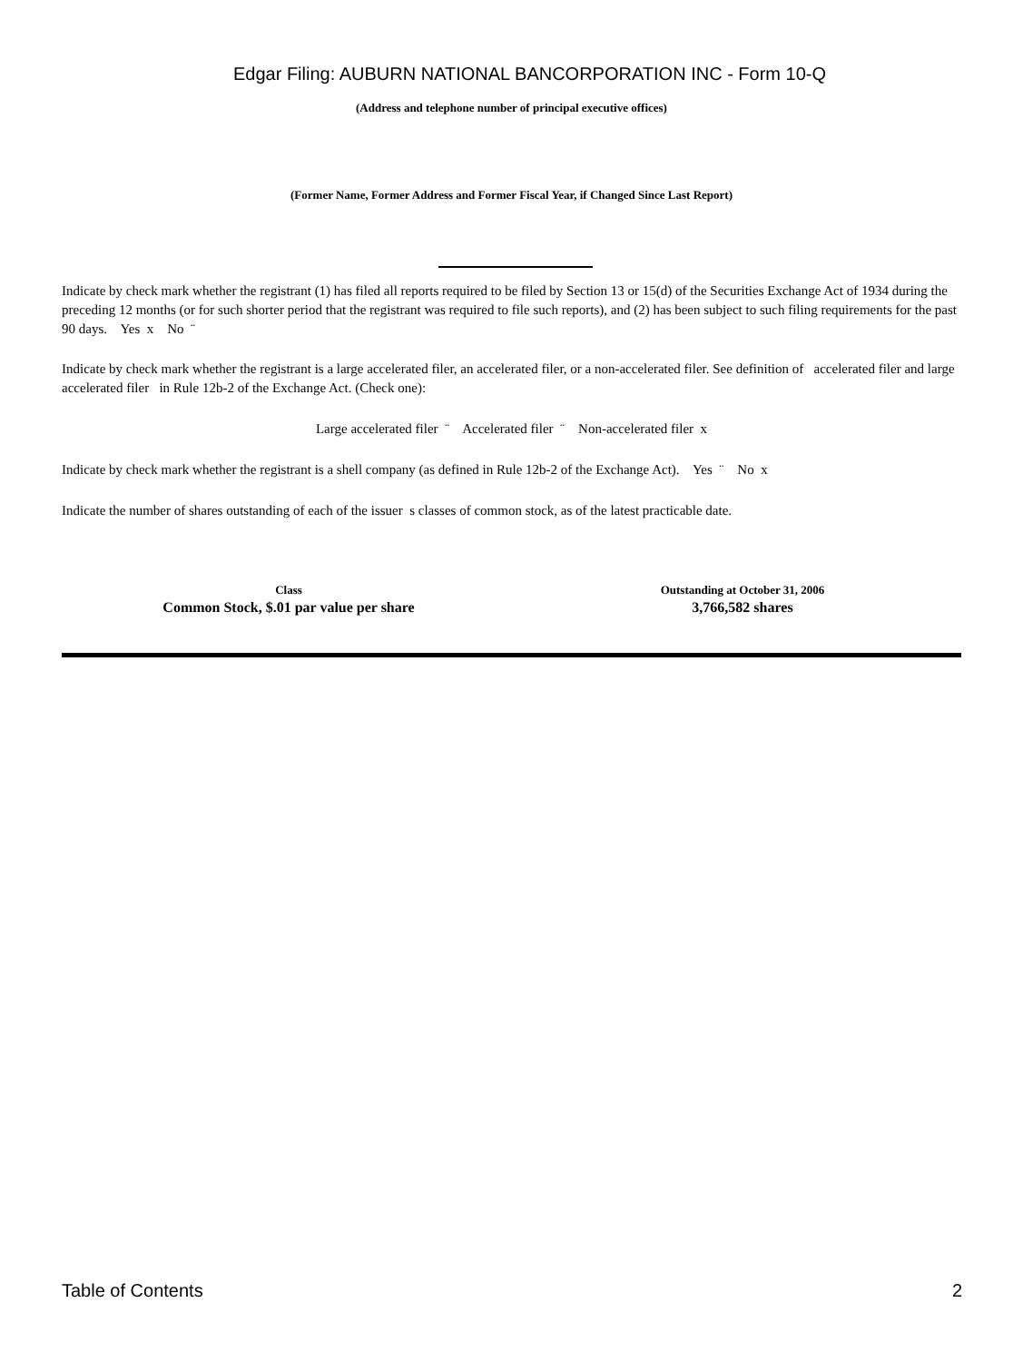Edgar Filing: AUBURN NATIONAL BANCORPORATION INC - Form 10-Q
(Address and telephone number of principal executive offices)
(Former Name, Former Address and Former Fiscal Year, if Changed Since Last Report)
Indicate by check mark whether the registrant (1) has filed all reports required to be filed by Section 13 or 15(d) of the Securities Exchange Act of 1934 during the preceding 12 months (or for such shorter period that the registrant was required to file such reports), and (2) has been subject to such filing requirements for the past 90 days. Yes x No ¨
Indicate by check mark whether the registrant is a large accelerated filer, an accelerated filer, or a non-accelerated filer. See definition of accelerated filer and large accelerated filer in Rule 12b-2 of the Exchange Act. (Check one):
Large accelerated filer ¨ Accelerated filer ¨ Non-accelerated filer x
Indicate by check mark whether the registrant is a shell company (as defined in Rule 12b-2 of the Exchange Act). Yes ¨ No x
Indicate the number of shares outstanding of each of the issuer s classes of common stock, as of the latest practicable date.
| Class | Outstanding at October 31, 2006 |
| --- | --- |
| Common Stock, $.01 par value per share | 3,766,582 shares |
Table of Contents 2